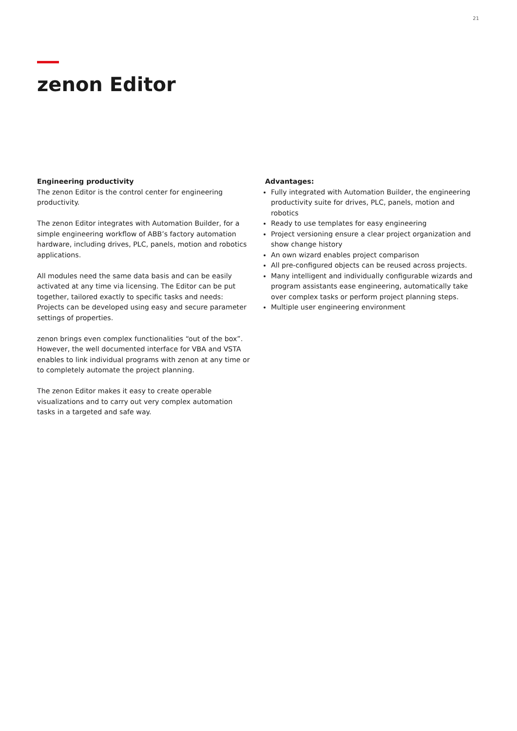21
zenon Editor
Engineering productivity
The zenon Editor is the control center for engineering productivity.
The zenon Editor integrates with Automation Builder, for a simple engineering workflow of ABB’s factory automation hardware, including drives, PLC, panels, motion and robotics applications.
All modules need the same data basis and can be easily activated at any time via licensing. The Editor can be put together, tailored exactly to specific tasks and needs: Projects can be developed using easy and secure parameter settings of properties.
zenon brings even complex functionalities “out of the box”. However, the well documented interface for VBA and VSTA enables to link individual programs with zenon at any time or to completely automate the project planning.
The zenon Editor makes it easy to create operable visualizations and to carry out very complex automation tasks in a targeted and safe way.
Advantages:
Fully integrated with Automation Builder, the engineering productivity suite for drives, PLC, panels, motion and robotics
Ready to use templates for easy engineering
Project versioning ensure a clear project organization and show change history
An own wizard enables project comparison
All pre-configured objects can be reused across projects.
Many intelligent and individually configurable wizards and program assistants ease engineering, automatically take over complex tasks or perform project planning steps.
Multiple user engineering environment